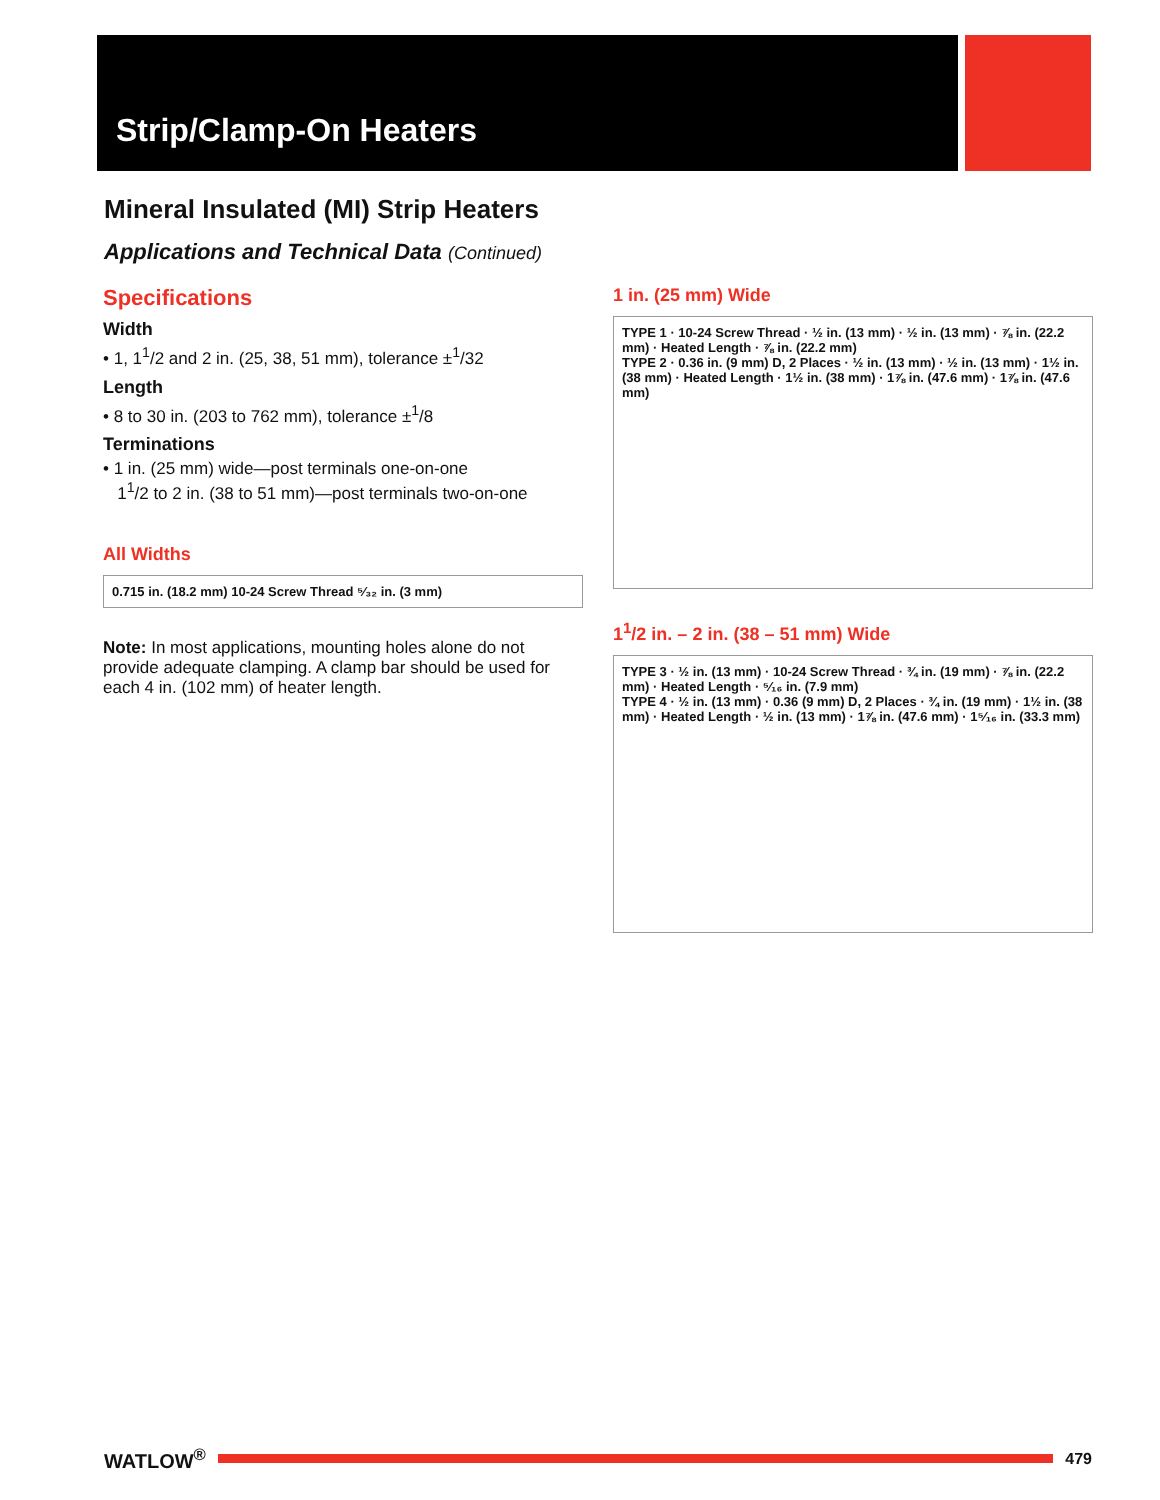Strip/Clamp-On Heaters
Mineral Insulated (MI) Strip Heaters
Applications and Technical Data (Continued)
Specifications
Width
• 1, 1<sup>1</sup>/2 and 2 in. (25, 38, 51 mm), tolerance ±<sup>1</sup>/32
Length
• 8 to 30 in. (203 to 762 mm), tolerance ±<sup>1</sup>/8
Terminations
• 1 in. (25 mm) wide—post terminals one-on-one
1<sup>1</sup>/2 to 2 in. (38 to 51 mm)—post terminals two-on-one
All Widths
0.715 in. (18.2 mm) 10-24 Screw Thread ⁵⁄₃₂ in. (3 mm)
Note: In most applications, mounting holes alone do not provide adequate clamping. A clamp bar should be used for each 4 in. (102 mm) of heater length.
1 in. (25 mm) Wide
TYPE 1 · 10-24 Screw Thread · ½ in. (13 mm) · ½ in. (13 mm) · ⅞ in. (22.2 mm) · Heated Length · ⅞ in. (22.2 mm)
TYPE 2 · 0.36 in. (9 mm) D, 2 Places · ½ in. (13 mm) · ½ in. (13 mm) · 1½ in. (38 mm) · Heated Length · 1½ in. (38 mm) · 1⅞ in. (47.6 mm) · 1⅞ in. (47.6 mm)
1<sup>1</sup>/2 in. – 2 in. (38 – 51 mm) Wide
TYPE 3 · ½ in. (13 mm) · 10-24 Screw Thread · ¾ in. (19 mm) · ⅞ in. (22.2 mm) · Heated Length · ⁵⁄₁₆ in. (7.9 mm)
TYPE 4 · ½ in. (13 mm) · 0.36 (9 mm) D, 2 Places · ¾ in. (19 mm) · 1½ in. (38 mm) · Heated Length · ½ in. (13 mm) · 1⅞ in. (47.6 mm) · 1⁵⁄₁₆ in. (33.3 mm)
WATLOW<sup>®</sup>
479